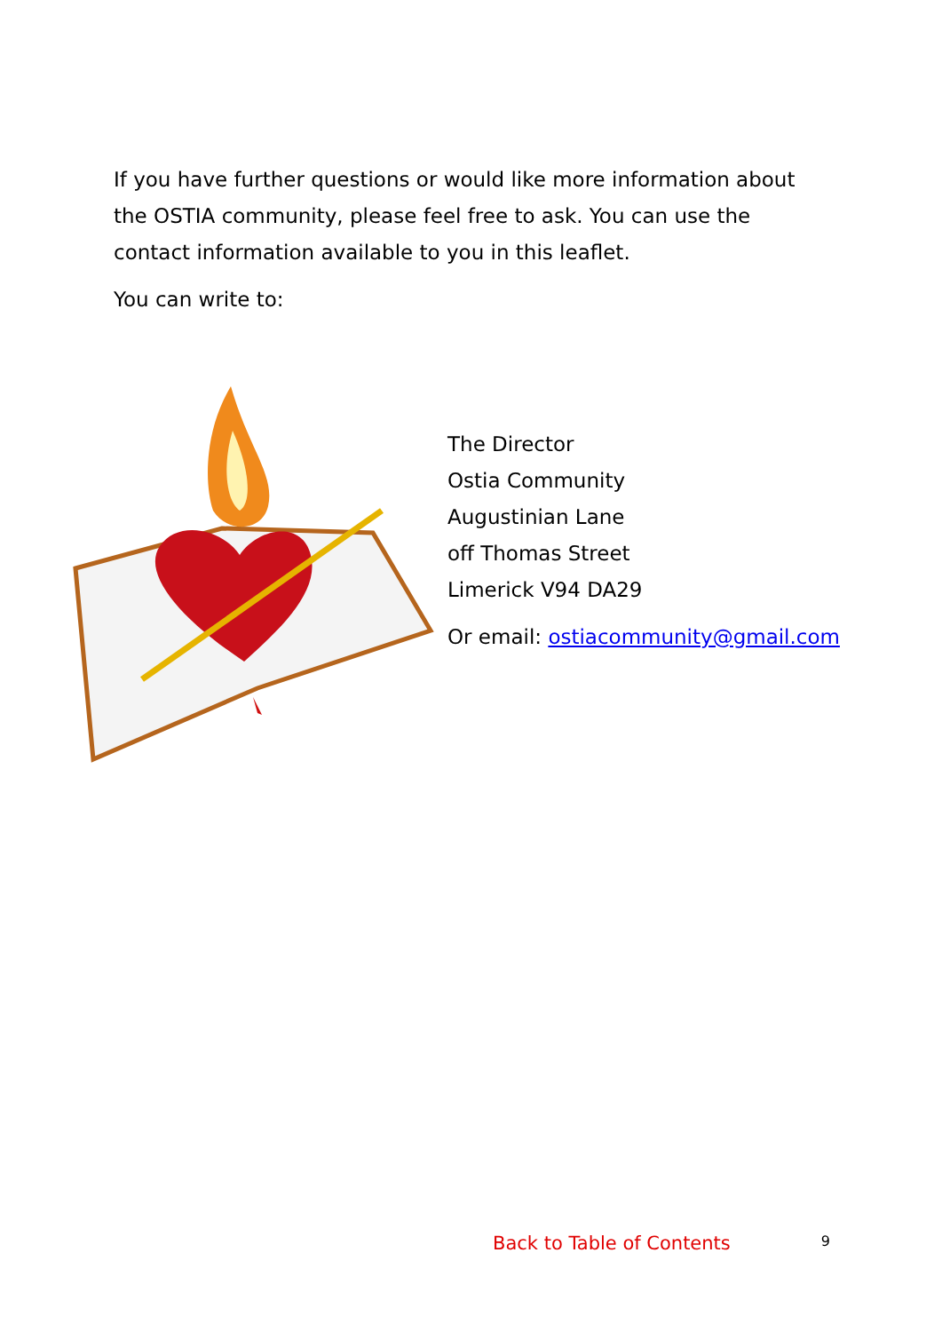If you have further questions or would like more information about the OSTIA community, please feel free to ask. You can use the contact information available to you in this leaflet.
You can write to:
The Director
Ostia Community
Augustinian Lane
off Thomas Street
Limerick V94 DA29
Or email: ostiacommunity@gmail.com
Back to Table of Contents 9